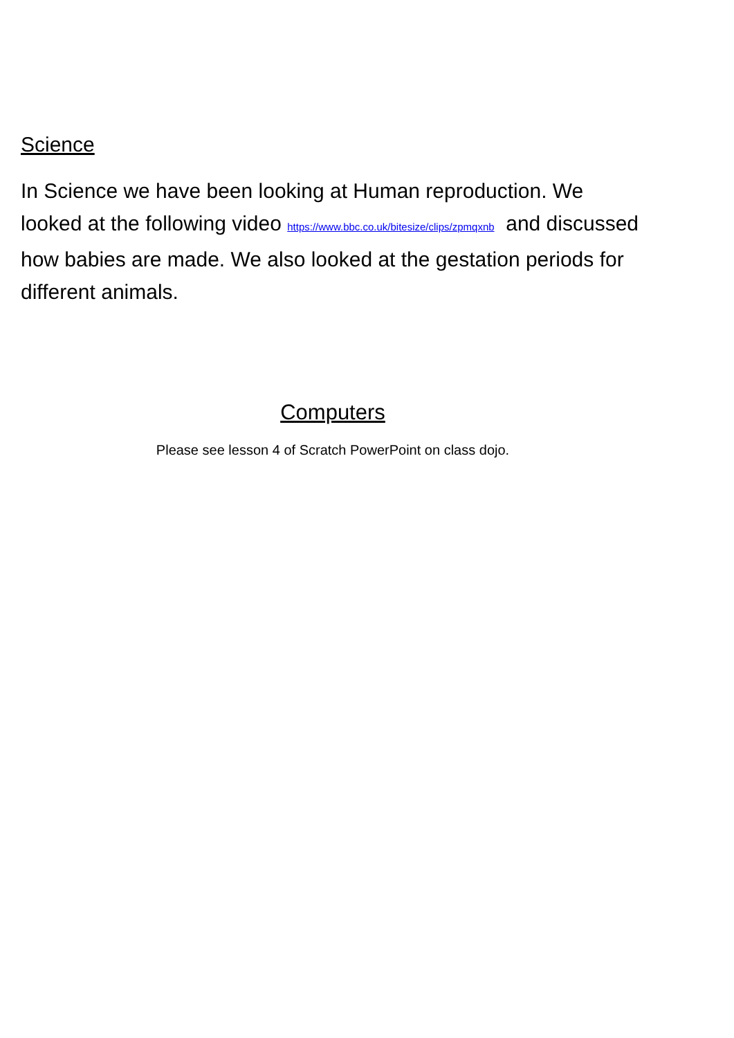Science
In Science we have been looking at Human reproduction. We looked at the following video https://www.bbc.co.uk/bitesize/clips/zpmqxnb and discussed how babies are made. We also looked at the gestation periods for different animals.
Computers
Please see lesson 4 of Scratch PowerPoint on class dojo.